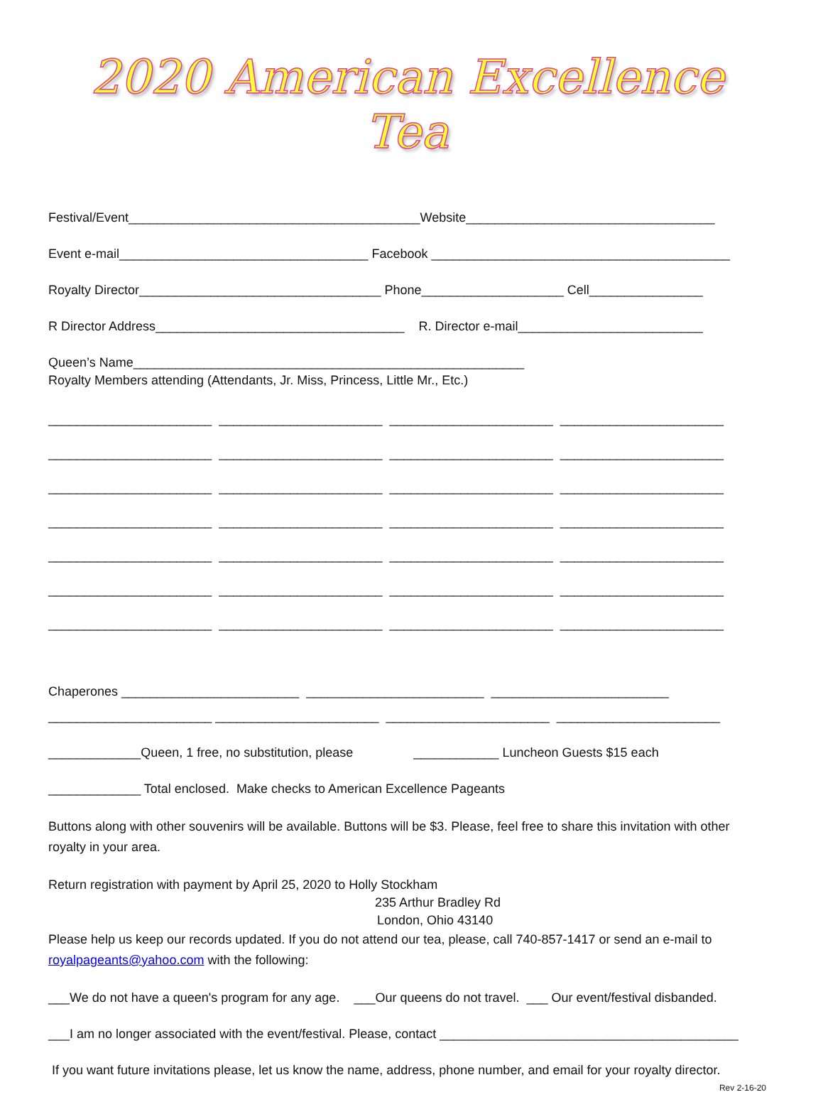2020 American Excellence Tea
Festival/Event_________________________________________Website___________________________________
Event e-mail___________________________________ Facebook __________________________________________
Royalty Director__________________________________ Phone____________________ Cell________________
R Director Address___________________________________ R. Director e-mail__________________________
Queen’s Name_______________________________________________________
Royalty Members attending (Attendants, Jr. Miss, Princess, Little Mr., Etc.)
_______________________ _______________________ _______________________ _______________________
_______________________ _______________________ _______________________ _______________________
_______________________ _______________________ _______________________ _______________________
_______________________ _______________________ _______________________ _______________________
_______________________ _______________________ _______________________ _______________________
_______________________ _______________________ _______________________ _______________________
_______________________ _______________________ _______________________ _______________________
Chaperones _________________________ _________________________ _________________________
_______________________ _______________________ _______________________ _______________________
_____________Queen, 1 free, no substitution, please ____________ Luncheon Guests $15 each
_____________ Total enclosed. Make checks to American Excellence Pageants
Buttons along with other souvenirs will be available. Buttons will be $3. Please, feel free to share this invitation with other royalty in your area.
Return registration with payment by April 25, 2020 to Holly Stockham
235 Arthur Bradley Rd
London, Ohio 43140
Please help us keep our records updated. If you do not attend our tea, please, call 740-857-1417 or send an e-mail to royalpageants@yahoo.com with the following:
___We do not have a queen's program for any age. ___Our queens do not travel. ___ Our event/festival disbanded.
___I am no longer associated with the event/festival. Please, contact __________________________________________
If you want future invitations please, let us know the name, address, phone number, and email for your royalty director.
Rev 2-16-20